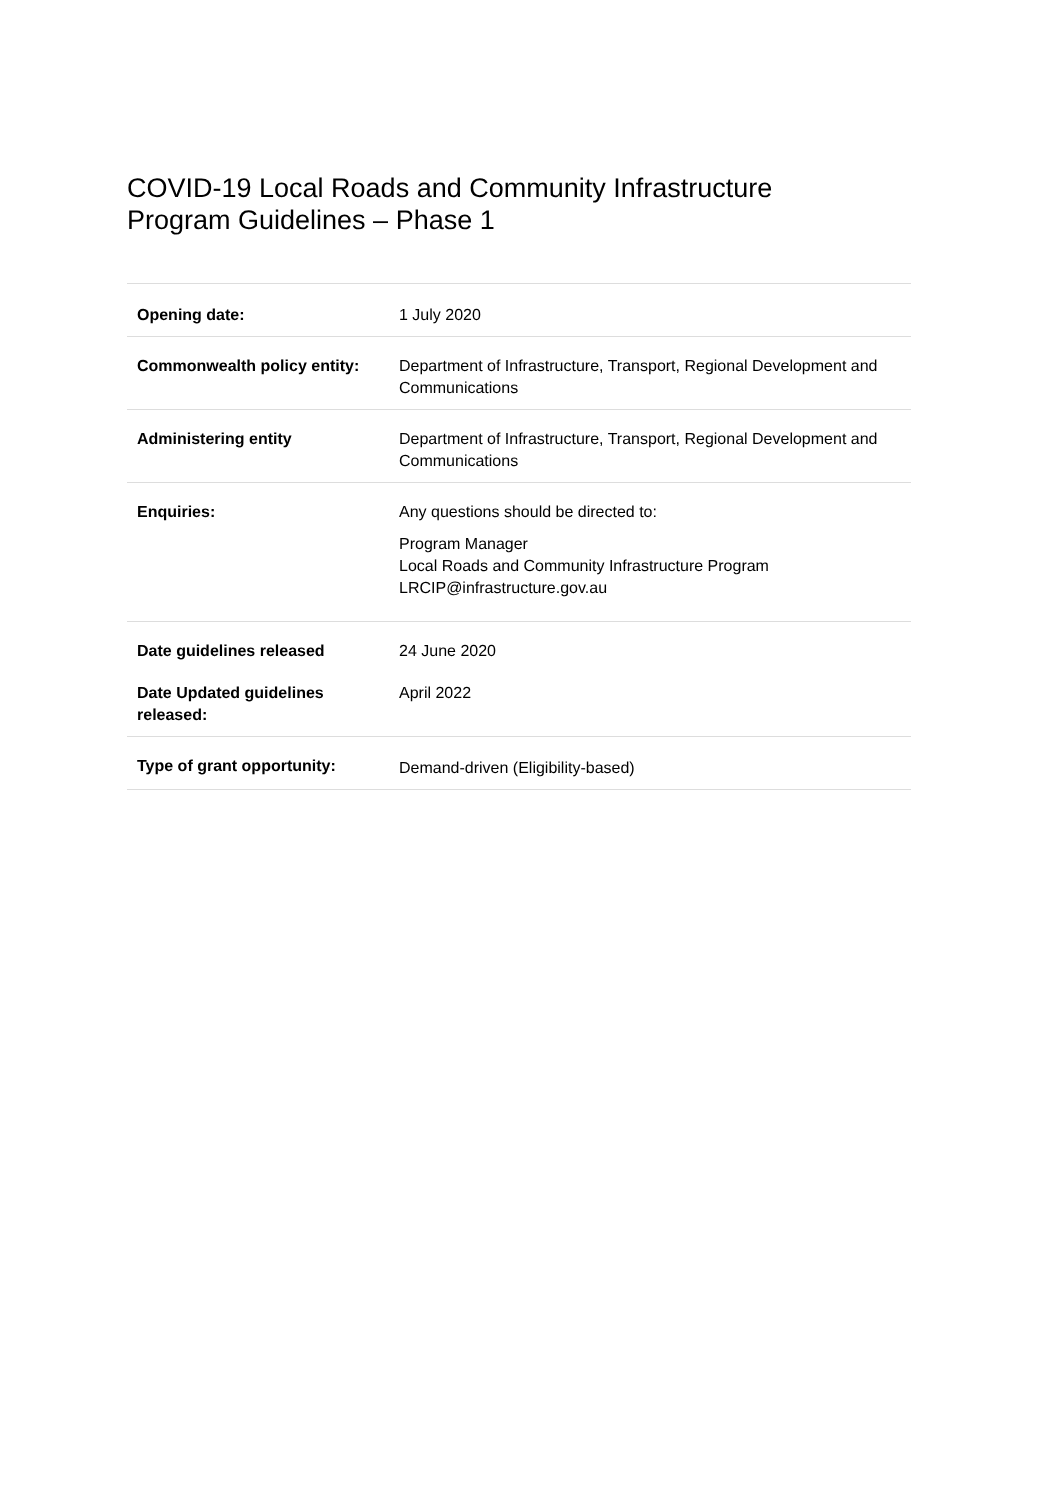COVID-19 Local Roads and Community Infrastructure
Program Guidelines – Phase 1
| Opening date: | 1 July 2020 |
| Commonwealth policy entity: | Department of Infrastructure, Transport, Regional Development and Communications |
| Administering entity | Department of Infrastructure, Transport, Regional Development and Communications |
| Enquiries: | Any questions should be directed to: Program Manager Local Roads and Community Infrastructure Program LRCIP@infrastructure.gov.au |
| Date guidelines released | 24 June 2020 |
| Date Updated guidelines released: | April 2022 |
| Type of grant opportunity: | Demand-driven (Eligibility-based) |